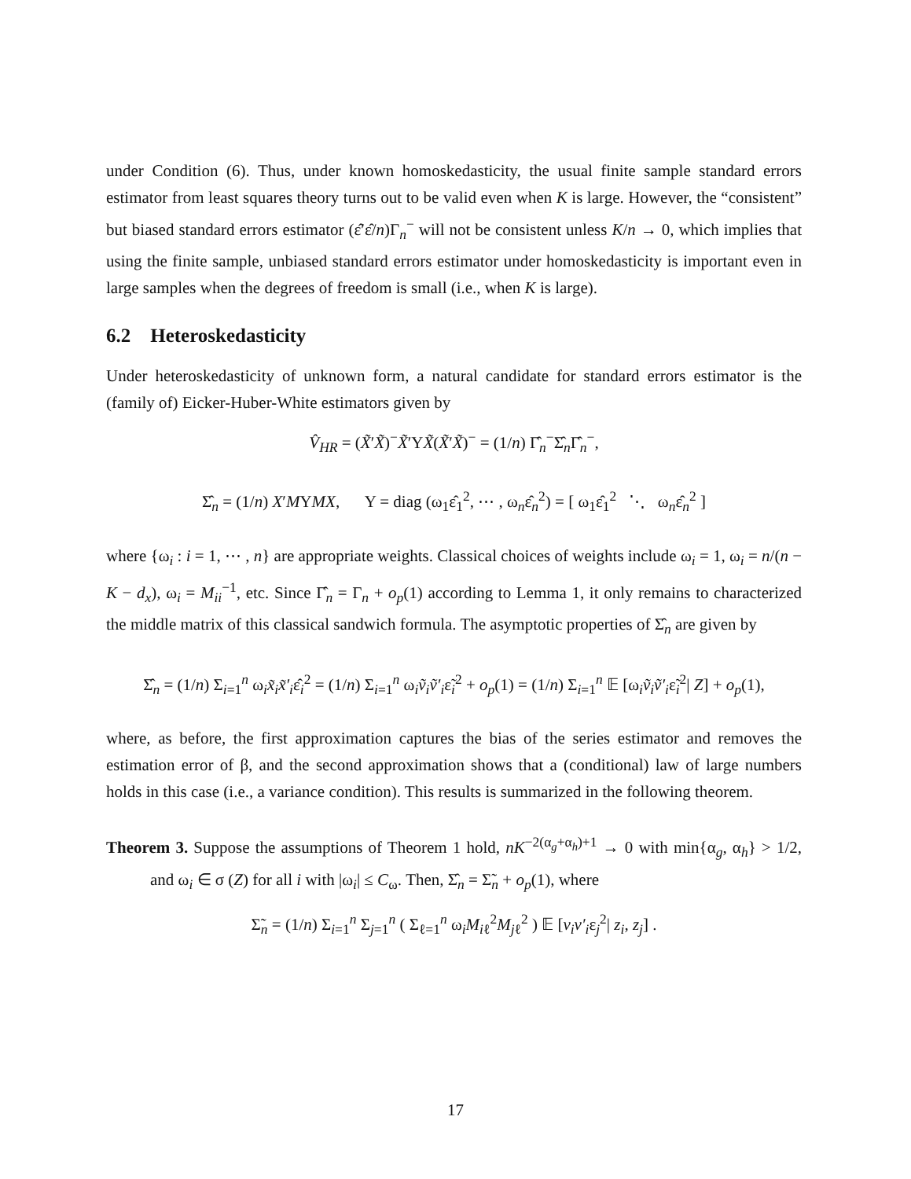under Condition (6). Thus, under known homoskedasticity, the usual finite sample standard errors estimator from least squares theory turns out to be valid even when K is large. However, the “consistent” but biased standard errors estimator (ε̂′ε̂/n)Γ<sub>n</sub><sup>−</sup> will not be consistent unless K/n → 0, which implies that using the finite sample, unbiased standard errors estimator under homoskedasticity is important even in large samples when the degrees of freedom is small (i.e., when K is large).
6.2 Heteroskedasticity
Under heteroskedasticity of unknown form, a natural candidate for standard errors estimator is the (family of) Eicker-Huber-White estimators given by
V̂<sub>HR</sub> = (X̃′X̃)<sup>−</sup>X̃′ΥX̃(X̃′X̃)<sup>−</sup> = (1/n) Γ̂<sub>n</sub><sup>−</sup>Σ̂<sub>n</sub>Γ̂<sub>n</sub><sup>−</sup>,
Σ̂<sub>n</sub> = (1/n) X′MΥMX, Υ = diag (ω<sub>1</sub>ε̂<sub>1</sub><sup>2</sup>, ⋯ , ω<sub>n</sub>ε̂<sub>n</sub><sup>2</sup>) = [ ω<sub>1</sub>ε̂<sub>1</sub><sup>2</sup> ⋱ ω<sub>n</sub>ε̂<sub>n</sub><sup>2</sup> ]
where {ω<sub>i</sub> : i = 1, ⋯ , n} are appropriate weights. Classical choices of weights include ω<sub>i</sub> = 1, ω<sub>i</sub> = n/(n − K − d<sub>x</sub>), ω<sub>i</sub> = M<sub>ii</sub><sup>−1</sup>, etc. Since Γ̂<sub>n</sub> = Γ<sub>n</sub> + o<sub>p</sub>(1) according to Lemma 1, it only remains to characterized the middle matrix of this classical sandwich formula. The asymptotic properties of Σ̂<sub>n</sub> are given by
Σ̂<sub>n</sub> = (1/n) Σ<sub>i=1</sub><sup>n</sup> ω<sub>i</sub>x̃<sub>i</sub>x̃′<sub>i</sub>ε̂<sub>i</sub><sup>2</sup> = (1/n) Σ<sub>i=1</sub><sup>n</sup> ω<sub>i</sub>ṽ<sub>i</sub>ṽ′<sub>i</sub>ε̃<sub>i</sub><sup>2</sup> + o<sub>p</sub>(1) = (1/n) Σ<sub>i=1</sub><sup>n</sup> 𝔼 [ω<sub>i</sub>ṽ<sub>i</sub>ṽ′<sub>i</sub>ε̃<sub>i</sub><sup>2</sup>| Z] + o<sub>p</sub>(1),
where, as before, the first approximation captures the bias of the series estimator and removes the estimation error of β, and the second approximation shows that a (conditional) law of large numbers holds in this case (i.e., a variance condition). This results is summarized in the following theorem.
Theorem 3. Suppose the assumptions of Theorem 1 hold, nK<sup>−2(α<sub>g</sub>+α<sub>h</sub>)+1</sup> → 0 with min{α<sub>g</sub>, α<sub>h</sub>} > 1/2, and ω<sub>i</sub> ∈ σ (Z) for all i with |ω<sub>i</sub>| ≤ C<sub>ω</sub>. Then, Σ̂<sub>n</sub> = Σ̃<sub>n</sub> + o<sub>p</sub>(1), where
Σ̃<sub>n</sub> = (1/n) Σ<sub>i=1</sub><sup>n</sup> Σ<sub>j=1</sub><sup>n</sup> ( Σ<sub>ℓ=1</sub><sup>n</sup> ω<sub>i</sub>M<sub>iℓ</sub><sup>2</sup>M<sub>jℓ</sub><sup>2</sup> ) 𝔼 [v<sub>i</sub>v′<sub>i</sub>ε<sub>j</sub><sup>2</sup>| z<sub>i</sub>, z<sub>j</sub>] .
17